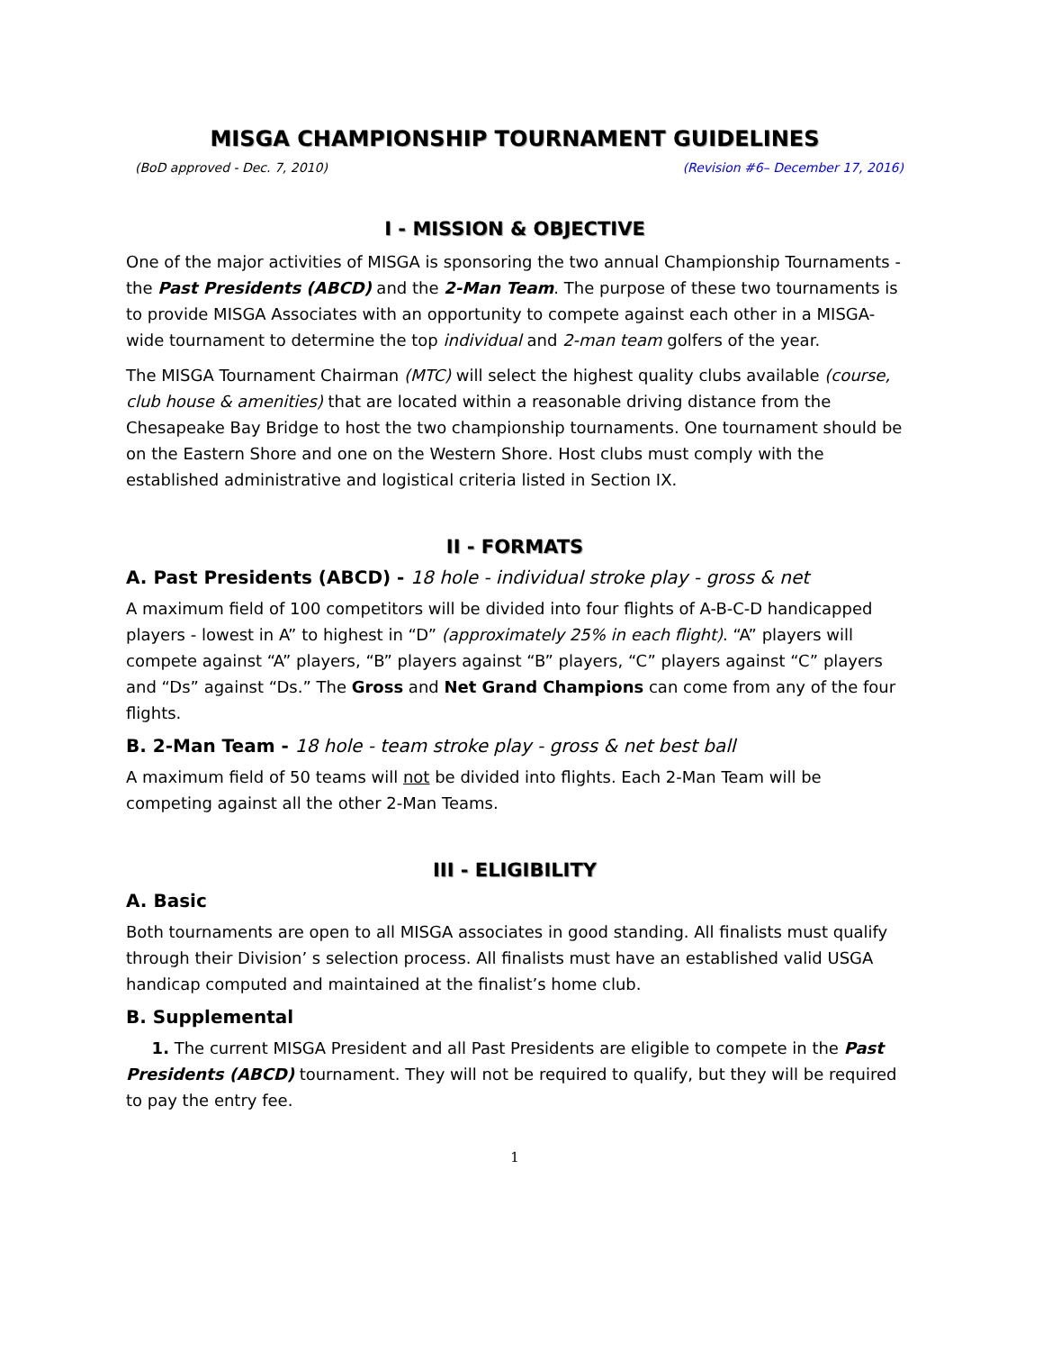MISGA CHAMPIONSHIP TOURNAMENT GUIDELINES
(BoD approved - Dec. 7, 2010) (Revision #6– December 17, 2016)
I - MISSION & OBJECTIVE
One of the major activities of MISGA is sponsoring the two annual Championship Tournaments - the Past Presidents (ABCD) and the 2-Man Team. The purpose of these two tournaments is to provide MISGA Associates with an opportunity to compete against each other in a MISGA-wide tournament to determine the top individual and 2-man team golfers of the year.
The MISGA Tournament Chairman (MTC) will select the highest quality clubs available (course, club house & amenities) that are located within a reasonable driving distance from the Chesapeake Bay Bridge to host the two championship tournaments. One tournament should be on the Eastern Shore and one on the Western Shore. Host clubs must comply with the established administrative and logistical criteria listed in Section IX.
II - FORMATS
A. Past Presidents (ABCD) - 18 hole - individual stroke play - gross & net
A maximum field of 100 competitors will be divided into four flights of A-B-C-D handicapped players - lowest in A” to highest in “D” (approximately 25% in each flight). “A” players will compete against “A” players, “B” players against “B” players, “C” players against “C” players and “Ds” against “Ds.” The Gross and Net Grand Champions can come from any of the four flights.
B. 2-Man Team - 18 hole - team stroke play - gross & net best ball
A maximum field of 50 teams will not be divided into flights. Each 2-Man Team will be competing against all the other 2-Man Teams.
III - ELIGIBILITY
A. Basic
Both tournaments are open to all MISGA associates in good standing. All finalists must qualify through their Division’ s selection process. All finalists must have an established valid USGA handicap computed and maintained at the finalist’s home club.
B. Supplemental
1. The current MISGA President and all Past Presidents are eligible to compete in the Past Presidents (ABCD) tournament. They will not be required to qualify, but they will be required to pay the entry fee.
1